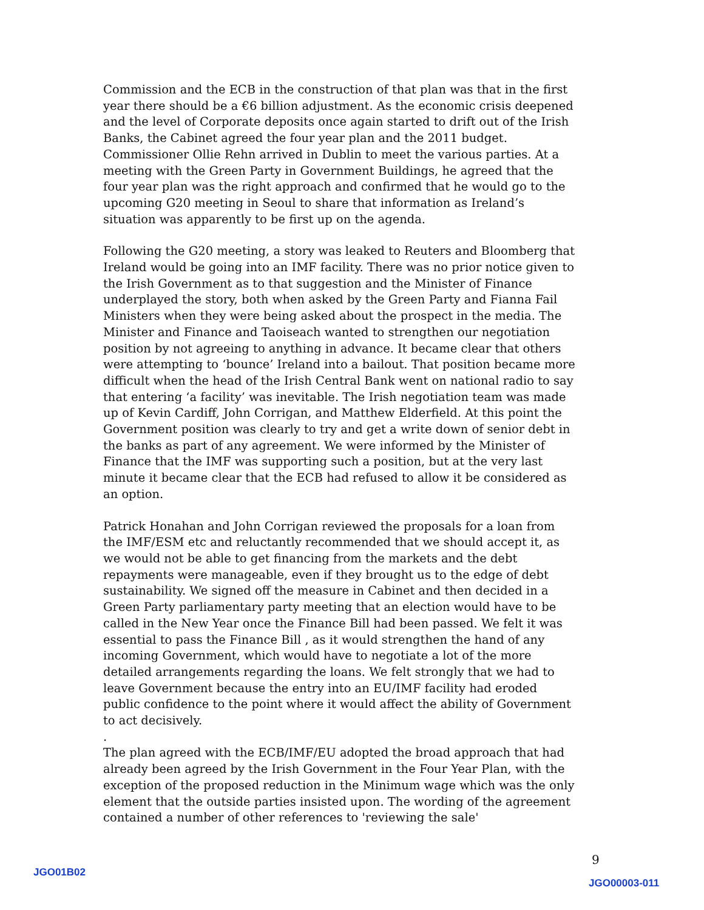Commission and the ECB in the construction of that plan was that in the first year there should be a €6 billion adjustment. As the economic crisis deepened and the level of Corporate deposits once again started to drift out of the Irish Banks, the Cabinet agreed the four year plan and the 2011 budget. Commissioner Ollie Rehn arrived in Dublin to meet the various parties. At a meeting with the Green Party in Government Buildings, he agreed that the four year plan was the right approach and confirmed that he would go to the upcoming G20 meeting in Seoul to share that information as Ireland’s situation was apparently to be first up on the agenda.
Following the G20 meeting, a story was leaked to Reuters and Bloomberg that Ireland would be going into an IMF facility. There was no prior notice given to the Irish Government as to that suggestion and the Minister of Finance underplayed the story, both when asked by the Green Party and Fianna Fail Ministers when they were being asked about the prospect in the media. The Minister and Finance and Taoiseach wanted to strengthen our negotiation position by not agreeing to anything in advance. It became clear that others were attempting to ‘bounce’ Ireland into a bailout. That position became more difficult when the head of the Irish Central Bank went on national radio to say that entering ‘a facility’ was inevitable. The Irish negotiation team was made up of Kevin Cardiff, John Corrigan, and Matthew Elderfield. At this point the Government position was clearly to try and get a write down of senior debt in the banks as part of any agreement. We were informed by the Minister of Finance that the IMF was supporting such a position, but at the very last minute it became clear that the ECB had refused to allow it be considered as an option.
Patrick Honahan and John Corrigan reviewed the proposals for a loan from the IMF/ESM etc and reluctantly recommended that we should accept it, as we would not be able to get financing from the markets and the debt repayments were manageable, even if they brought us to the edge of debt sustainability. We signed off the measure in Cabinet and then decided in a Green Party parliamentary party meeting that an election would have to be called in the New Year once the Finance Bill had been passed. We felt it was essential to pass the Finance Bill , as it would strengthen the hand of any incoming Government, which would have to negotiate a lot of the more detailed arrangements regarding the loans. We felt strongly that we had to leave Government because the entry into an EU/IMF facility had eroded public confidence to the point where it would affect the ability of Government to act decisively.
.
The plan agreed with the ECB/IMF/EU adopted the broad approach that had already been agreed by the Irish Government in the Four Year Plan, with the exception of the proposed reduction in the Minimum wage which was the only element that the outside parties insisted upon. The wording of the agreement contained a number of other references to 'reviewing the sale'
9
JGO01B02
JGO00003-011